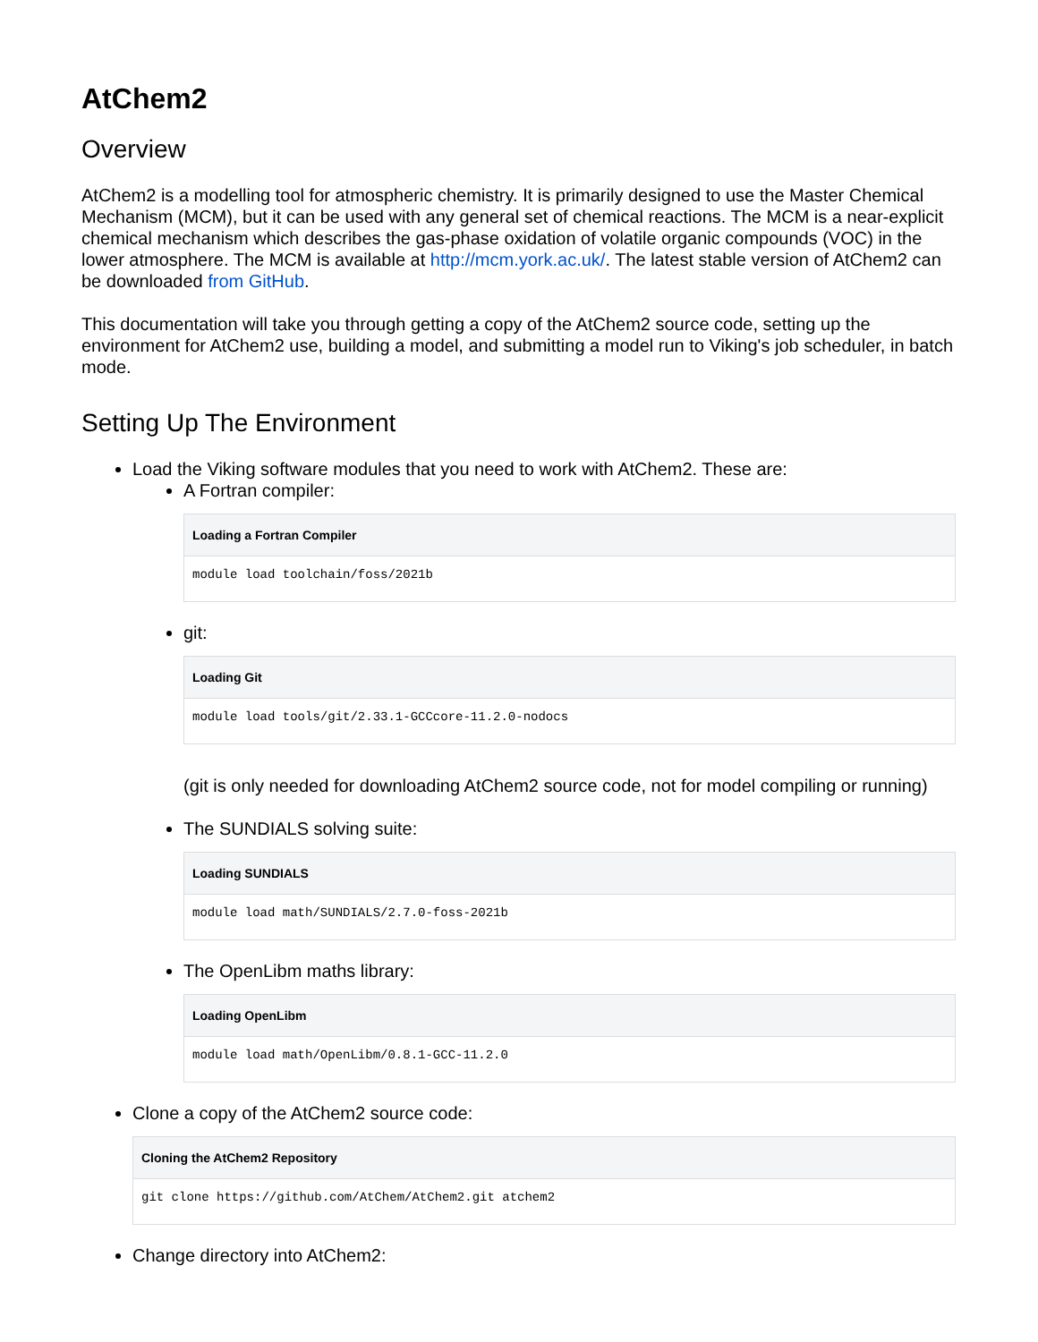AtChem2
Overview
AtChem2 is a modelling tool for atmospheric chemistry. It is primarily designed to use the Master Chemical Mechanism (MCM), but it can be used with any general set of chemical reactions. The MCM is a near-explicit chemical mechanism which describes the gas-phase oxidation of volatile organic compounds (VOC) in the lower atmosphere. The MCM is available at http://mcm.york.ac.uk/. The latest stable version of AtChem2 can be downloaded from GitHub.
This documentation will take you through getting a copy of the AtChem2 source code, setting up the environment for AtChem2 use, building a model, and submitting a model run to Viking's job scheduler, in batch mode.
Setting Up The Environment
Load the Viking software modules that you need to work with AtChem2. These are:
A Fortran compiler:
Loading a Fortran Compiler
module load toolchain/foss/2021b
git:
Loading Git
module load tools/git/2.33.1-GCCcore-11.2.0-nodocs
(git is only needed for downloading AtChem2 source code, not for model compiling or running)
The SUNDIALS solving suite:
Loading SUNDIALS
module load math/SUNDIALS/2.7.0-foss-2021b
The OpenLibm maths library:
Loading OpenLibm
module load math/OpenLibm/0.8.1-GCC-11.2.0
Clone a copy of the AtChem2 source code:
Cloning the AtChem2 Repository
git clone https://github.com/AtChem/AtChem2.git atchem2
Change directory into AtChem2: